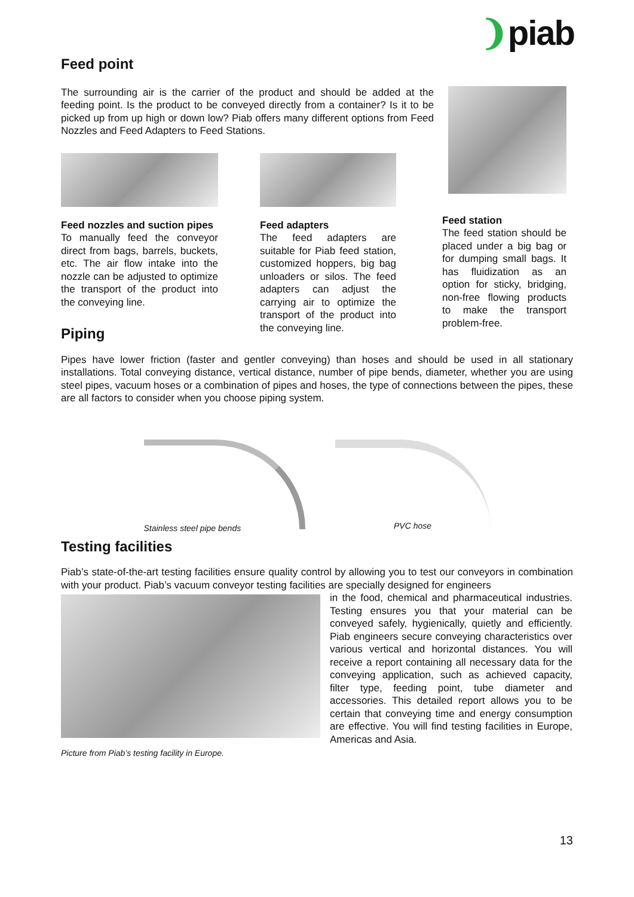❩piab
Feed point
The surrounding air is the carrier of the product and should be added at the feeding point. Is the product to be conveyed directly from a container? Is it to be picked up from up high or down low? Piab offers many different options from Feed Nozzles and Feed Adapters to Feed Stations.
Feed nozzles and suction pipes
To manually feed the conveyor direct from bags, barrels, buckets, etc. The air flow intake into the nozzle can be adjusted to optimize the transport of the product into the conveying line.
Feed adapters
The feed adapters are suitable for Piab feed station, customized hoppers, big bag unloaders or silos. The feed adapters can adjust the carrying air to optimize the transport of the product into the conveying line.
Feed station
The feed station should be placed under a big bag or for dumping small bags. It has fluidization as an option for sticky, bridging, non-free flowing products to make the transport problem-free.
Piping
Pipes have lower friction (faster and gentler conveying) than hoses and should be used in all stationary installations. Total conveying distance, vertical distance, number of pipe bends, diameter, whether you are using steel pipes, vacuum hoses or a combination of pipes and hoses, the type of connections between the pipes, these are all factors to consider when you choose piping system.
Stainless steel pipe bends
PVC hose
Testing facilities
Piab’s state-of-the-art testing facilities ensure quality control by allowing you to test our conveyors in combination with your product. Piab’s vacuum conveyor testing facilities are specially designed for engineers
Picture from Piab’s testing facility in Europe.
in the food, chemical and pharmaceutical industries. Testing ensures you that your material can be conveyed safely, hygienically, quietly and efficiently. Piab engineers secure conveying characteristics over various vertical and horizontal distances. You will receive a report containing all necessary data for the conveying application, such as achieved capacity, filter type, feeding point, tube diameter and accessories. This detailed report allows you to be certain that conveying time and energy consumption are effective. You will find testing facilities in Europe, Americas and Asia.
13